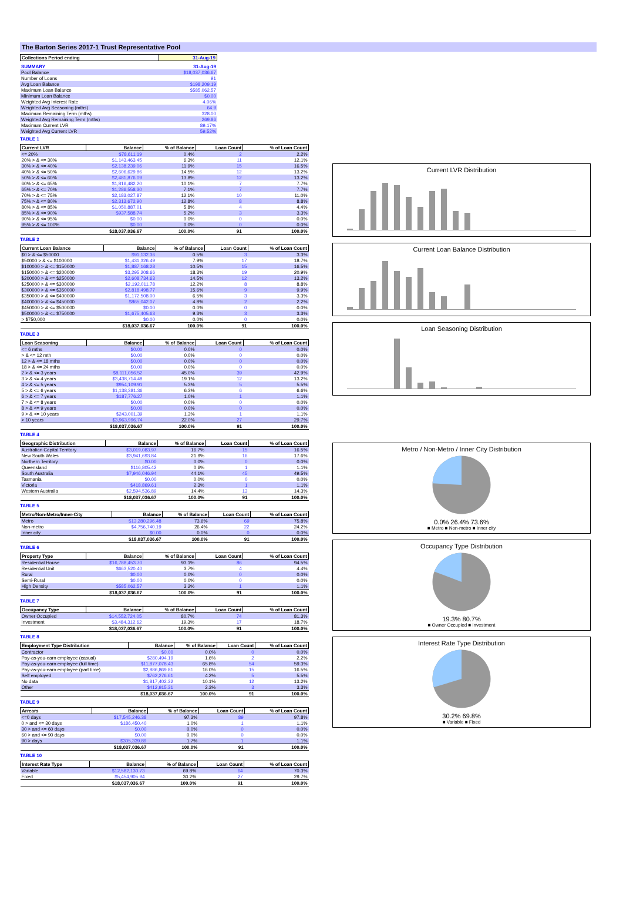The Barton Series 2017-1 Trust Representative Pool
| Collections Period ending | 31-Aug-19 |
| --- | --- |
| SUMMARY | 31-Aug-19 |
| Pool Balance | $18,037,036.67 |
| Number of Loans | 91 |
| Avg Loan Balance | $198,209.19 |
| Maximum Loan Balance | $585,062.57 |
| Minimum Loan Balance | $0.00 |
| Weighted Avg Interest Rate | 4.06% |
| Weighted Avg Seasoning (mths) | 64.9 |
| Maximum Remaining Term (mths) | 328.00 |
| Weighted Avg Remaining Term (mths) | 269.86 |
| Maximum Current LVR | 89.17% |
| Weighted Avg Current LVR | 59.52% |
TABLE 1
| Current LVR | Balance | % of Balance | Loan Count | % of Loan Count |
| --- | --- | --- | --- | --- |
| <= 20% | $78,611.19 | 0.4% | 2 | 2.2% |
| 20% > & <= 30% | $1,143,463.45 | 6.3% | 11 | 12.1% |
| 30% > & <= 40% | $2,138,239.06 | 11.9% | 15 | 16.5% |
| 40% > & <= 50% | $2,606,629.86 | 14.5% | 12 | 13.2% |
| 50% > & <= 60% | $2,481,876.09 | 13.8% | 12 | 13.2% |
| 60% > & <= 65% | $1,816,482.20 | 10.1% | 7 | 7.7% |
| 65% > & <= 70% | $1,286,558.30 | 7.1% | 7 | 7.7% |
| 70% > & <= 75% | $2,183,027.87 | 12.1% | 10 | 11.0% |
| 75% > & <= 80% | $2,313,672.90 | 12.8% | 8 | 8.8% |
| 80% > & <= 85% | $1,050,887.01 | 5.8% | 4 | 4.4% |
| 85% > & <= 90% | $937,588.74 | 5.2% | 3 | 3.3% |
| 90% > & <= 95% | $0.00 | 0.0% | 0 | 0.0% |
| 95% > & <= 100% | $0.00 | 0.0% | 0 | 0.0% |
| | $18,037,036.67 | 100.0% | 91 | 100.0% |
TABLE 2
| Current Loan Balance | Balance | % of Balance | Loan Count | % of Loan Count |
| --- | --- | --- | --- | --- |
| $0 > & <= $50000 | $91,132.36 | 0.5% | 3 | 3.3% |
| $50000 > & <= $100000 | $1,431,326.49 | 7.9% | 17 | 18.7% |
| $100000 > & <= $150000 | $1,887,168.28 | 10.5% | 15 | 16.5% |
| $150000 > & <= $200000 | $3,295,208.66 | 18.3% | 19 | 20.9% |
| $200000 > & <= $250000 | $2,608,734.63 | 14.5% | 12 | 13.2% |
| $250000 > & <= $300000 | $2,192,011.78 | 12.2% | 8 | 8.8% |
| $300000 > & <= $350000 | $2,818,498.77 | 15.6% | 9 | 9.9% |
| $350000 > & <= $400000 | $1,172,508.00 | 6.5% | 3 | 3.3% |
| $400000 > & <= $450000 | $865,042.07 | 4.8% | 2 | 2.2% |
| $450000 > & <= $500000 | $0.00 | 0.0% | 0 | 0.0% |
| $500000 > & <= $750000 | $1,675,405.63 | 9.3% | 3 | 3.3% |
| > $750,000 | $0.00 | 0.0% | 0 | 0.0% |
| | $18,037,036.67 | 100.0% | 91 | 100.0% |
TABLE 3
| Loan Seasoning | Balance | % of Balance | Loan Count | % of Loan Count |
| --- | --- | --- | --- | --- |
| <= 6 mths | $0.00 | 0.0% | 0 | 0.0% |
| > & <= 12 mth | $0.00 | 0.0% | 0 | 0.0% |
| 12 > & <= 18 mths | $0.00 | 0.0% | 0 | 0.0% |
| 18 > & <= 24 mths | $0.00 | 0.0% | 0 | 0.0% |
| 2 > & <= 3 years | $8,111,056.52 | 45.0% | 39 | 42.9% |
| 3 > & <= 4 years | $3,438,714.48 | 19.1% | 12 | 13.2% |
| 4 > & <= 5 years | $954,109.91 | 5.3% | 5 | 5.5% |
| 5 > & <= 6 years | $1,138,381.36 | 6.3% | 6 | 6.6% |
| 6 > & <= 7 years | $187,776.27 | 1.0% | 1 | 1.1% |
| 7 > & <= 8 years | $0.00 | 0.0% | 0 | 0.0% |
| 8 > & <= 9 years | $0.00 | 0.0% | 0 | 0.0% |
| 9 > & <= 10 years | $243,001.39 | 1.3% | 1 | 1.1% |
| > 10 years | $3,963,996.74 | 22.0% | 27 | 29.7% |
| | $18,037,036.67 | 100.0% | 91 | 100.0% |
TABLE 4
| Geographic Distribution | Balance | % of Balance | Loan Count | % of Loan Count |
| --- | --- | --- | --- | --- |
| Australian Capital Territory | $3,019,083.97 | 16.7% | 15 | 16.5% |
| New South Wales | $3,941,693.84 | 21.9% | 16 | 17.6% |
| Northern Territory | $0.00 | 0.0% | 0 | 0.0% |
| Queensland | $116,805.42 | 0.6% | 1 | 1.1% |
| South Australia | $7,946,046.94 | 44.1% | 45 | 49.5% |
| Tasmania | $0.00 | 0.0% | 0 | 0.0% |
| Victoria | $418,869.61 | 2.3% | 1 | 1.1% |
| Western Australia | $2,594,536.89 | 14.4% | 13 | 14.3% |
| | $18,037,036.67 | 100.0% | 91 | 100.0% |
TABLE 5
| Metro/Non-Metro/Inner-City | Balance | % of Balance | Loan Count | % of Loan Count |
| --- | --- | --- | --- | --- |
| Metro | $13,280,296.48 | 73.6% | 69 | 75.8% |
| Non-metro | $4,756,740.19 | 26.4% | 22 | 24.2% |
| Inner city | $0.00 | 0.0% | 0 | 0.0% |
| | $18,037,036.67 | 100.0% | 91 | 100.0% |
TABLE 6
| Property Type | Balance | % of Balance | Loan Count | % of Loan Count |
| --- | --- | --- | --- | --- |
| Residential House | $16,788,453.70 | 93.1% | 86 | 94.5% |
| Residential Unit | $663,520.40 | 3.7% | 4 | 4.4% |
| Rural | $0.00 | 0.0% | 0 | 0.0% |
| Semi-Rural | $0.00 | 0.0% | 0 | 0.0% |
| High Density | $585,062.57 | 3.2% | 1 | 1.1% |
| | $18,037,036.67 | 100.0% | 91 | 100.0% |
TABLE 7
| Occupancy Type | Balance | % of Balance | Loan Count | % of Loan Count |
| --- | --- | --- | --- | --- |
| Owner Occupied | $14,552,724.05 | 80.7% | 74 | 81.3% |
| Investment | $3,484,312.62 | 19.3% | 17 | 18.7% |
| | $18,037,036.67 | 100.0% | 91 | 100.0% |
TABLE 8
| Employment Type Distribution | Balance | % of Balance | Loan Count | % of Loan Count |
| --- | --- | --- | --- | --- |
| Contractor | $0.00 | 0.0% | 0 | 0.0% |
| Pay-as-you-earn employee (casual) | $280,494.19 | 1.6% | 2 | 2.2% |
| Pay-as-you-earn employee (full time) | $11,877,078.43 | 65.8% | 54 | 59.3% |
| Pay-as-you-earn employee (part time) | $2,886,869.81 | 16.0% | 15 | 16.5% |
| Self employed | $762,276.61 | 4.2% | 5 | 5.5% |
| No data | $1,817,402.32 | 10.1% | 12 | 13.2% |
| Other | $412,915.31 | 2.3% | 3 | 3.3% |
| | $18,037,036.67 | 100.0% | 91 | 100.0% |
TABLE 9
| Arrears | Balance | % of Balance | Loan Count | % of Loan Count |
| --- | --- | --- | --- | --- |
| <=0 days | $17,545,246.38 | 97.3% | 89 | 97.8% |
| 0 > and <= 30 days | $186,450.40 | 1.0% | 1 | 1.1% |
| 30 > and <= 60 days | $0.00 | 0.0% | 0 | 0.0% |
| 60 > and <= 90 days | $0.00 | 0.0% | 0 | 0.0% |
| 90 > days | $305,339.89 | 1.7% | 1 | 1.1% |
| | $18,037,036.67 | 100.0% | 91 | 100.0% |
TABLE 10
| Interest Rate Type | Balance | % of Balance | Loan Count | % of Loan Count |
| --- | --- | --- | --- | --- |
| Variable | $12,582,130.73 | 69.8% | 64 | 70.3% |
| Fixed | $5,454,905.94 | 30.2% | 27 | 29.7% |
| | $18,037,036.67 | 100.0% | 91 | 100.0% |
Current LVR Distribution
Current Loan Balance Distribution
Loan Seasoning Distribution
Metro / Non-Metro / Inner City Distribution
0.0% 26.4% 73.6%
■ Metro ■ Non-metro ■ Inner city
Occupancy Type Distribution
19.3% 80.7%
■ Owner Occupied ■ Investment
Interest Rate Type Distribution
30.2% 69.8%
■ Variable ■ Fixed